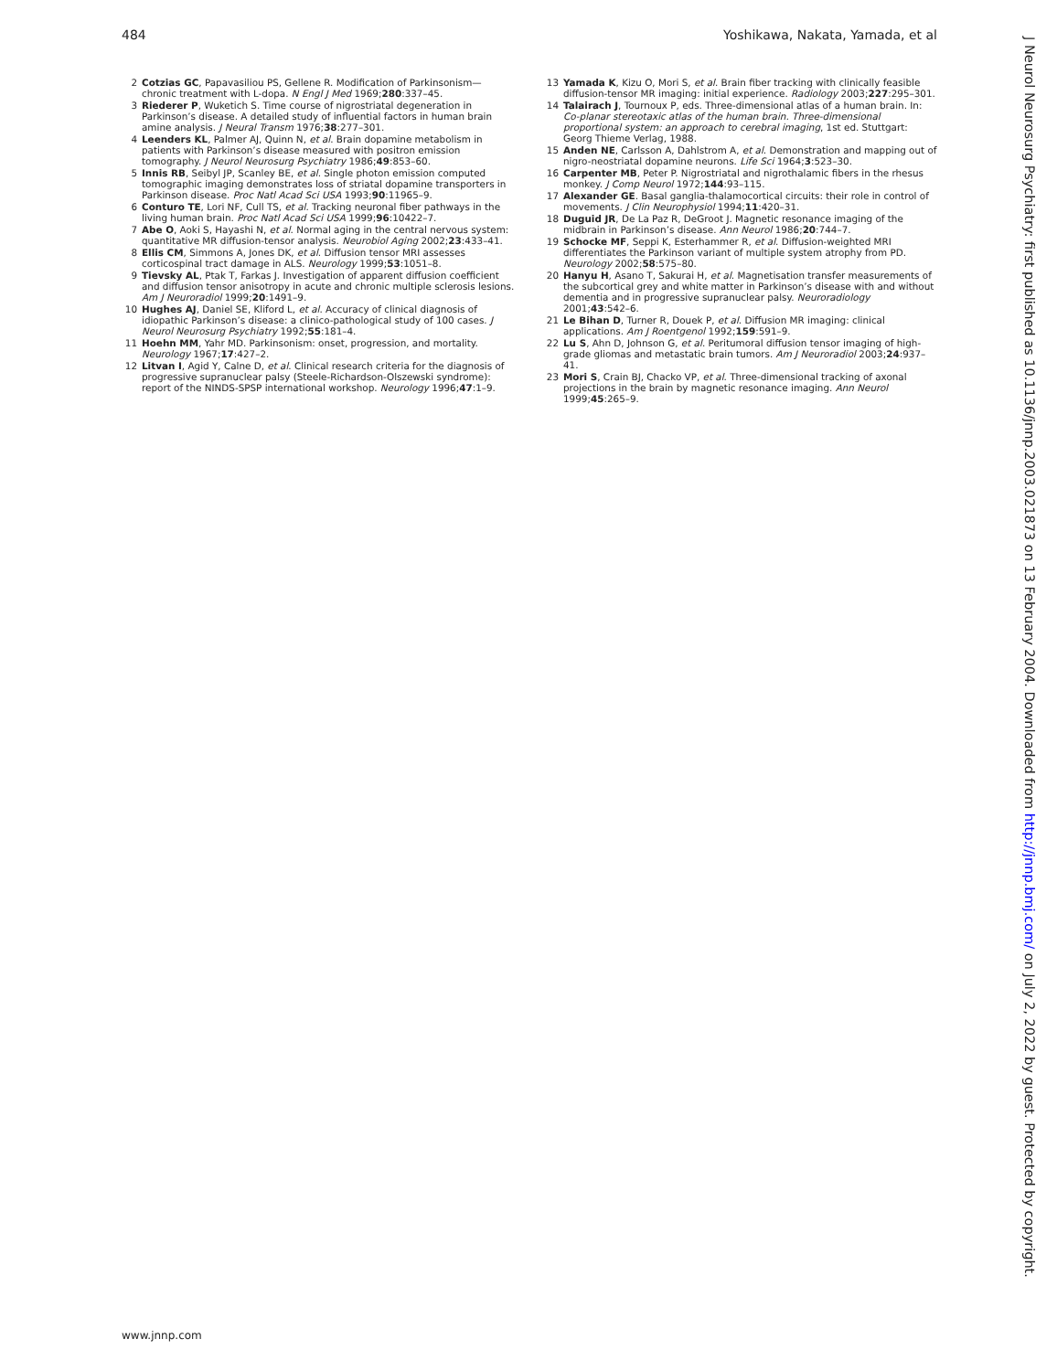484 Yoshikawa, Nakata, Yamada, et al
2 Cotzias GC, Papavasiliou PS, Gellene R. Modification of Parkinsonism—chronic treatment with L-dopa. N Engl J Med 1969;280:337–45.
3 Riederer P, Wuketich S. Time course of nigrostriatal degeneration in Parkinson’s disease. A detailed study of influential factors in human brain amine analysis. J Neural Transm 1976;38:277–301.
4 Leenders KL, Palmer AJ, Quinn N, et al. Brain dopamine metabolism in patients with Parkinson’s disease measured with positron emission tomography. J Neurol Neurosurg Psychiatry 1986;49:853–60.
5 Innis RB, Seibyl JP, Scanley BE, et al. Single photon emission computed tomographic imaging demonstrates loss of striatal dopamine transporters in Parkinson disease. Proc Natl Acad Sci USA 1993;90:11965–9.
6 Conturo TE, Lori NF, Cull TS, et al. Tracking neuronal fiber pathways in the living human brain. Proc Natl Acad Sci USA 1999;96:10422–7.
7 Abe O, Aoki S, Hayashi N, et al. Normal aging in the central nervous system: quantitative MR diffusion-tensor analysis. Neurobiol Aging 2002;23:433–41.
8 Ellis CM, Simmons A, Jones DK, et al. Diffusion tensor MRI assesses corticospinal tract damage in ALS. Neurology 1999;53:1051–8.
9 Tievsky AL, Ptak T, Farkas J. Investigation of apparent diffusion coefficient and diffusion tensor anisotropy in acute and chronic multiple sclerosis lesions. Am J Neuroradiol 1999;20:1491–9.
10 Hughes AJ, Daniel SE, Kliford L, et al. Accuracy of clinical diagnosis of idiopathic Parkinson’s disease: a clinico-pathological study of 100 cases. J Neurol Neurosurg Psychiatry 1992;55:181–4.
11 Hoehn MM, Yahr MD. Parkinsonism: onset, progression, and mortality. Neurology 1967;17:427–2.
12 Litvan I, Agid Y, Calne D, et al. Clinical research criteria for the diagnosis of progressive supranuclear palsy (Steele-Richardson-Olszewski syndrome): report of the NINDS-SPSP international workshop. Neurology 1996;47:1–9.
13 Yamada K, Kizu O, Mori S, et al. Brain fiber tracking with clinically feasible diffusion-tensor MR imaging: initial experience. Radiology 2003;227:295–301.
14 Talairach J, Tournoux P, eds. Three-dimensional atlas of a human brain. In: Co-planar stereotaxic atlas of the human brain. Three-dimensional proportional system: an approach to cerebral imaging, 1st ed. Stuttgart: Georg Thieme Verlag, 1988.
15 Anden NE, Carlsson A, Dahlstrom A, et al. Demonstration and mapping out of nigro-neostriatal dopamine neurons. Life Sci 1964;3:523–30.
16 Carpenter MB, Peter P. Nigrostriatal and nigrothalamic fibers in the rhesus monkey. J Comp Neurol 1972;144:93–115.
17 Alexander GE. Basal ganglia-thalamocortical circuits: their role in control of movements. J Clin Neurophysiol 1994;11:420–31.
18 Duguid JR, De La Paz R, DeGroot J. Magnetic resonance imaging of the midbrain in Parkinson’s disease. Ann Neurol 1986;20:744–7.
19 Schocke MF, Seppi K, Esterhammer R, et al. Diffusion-weighted MRI differentiates the Parkinson variant of multiple system atrophy from PD. Neurology 2002;58:575–80.
20 Hanyu H, Asano T, Sakurai H, et al. Magnetisation transfer measurements of the subcortical grey and white matter in Parkinson’s disease with and without dementia and in progressive supranuclear palsy. Neuroradiology 2001;43:542–6.
21 Le Bihan D, Turner R, Douek P, et al. Diffusion MR imaging: clinical applications. Am J Roentgenol 1992;159:591–9.
22 Lu S, Ahn D, Johnson G, et al. Peritumoral diffusion tensor imaging of high-grade gliomas and metastatic brain tumors. Am J Neuroradiol 2003;24:937–41.
23 Mori S, Crain BJ, Chacko VP, et al. Three-dimensional tracking of axonal projections in the brain by magnetic resonance imaging. Ann Neurol 1999;45:265–9.
www.jnnp.com
J Neurol Neurosurg Psychiatry: first published as 10.1136/jnnp.2003.021873 on 13 February 2004. Downloaded from http://jnnp.bmj.com/ on July 2, 2022 by guest. Protected by copyright.